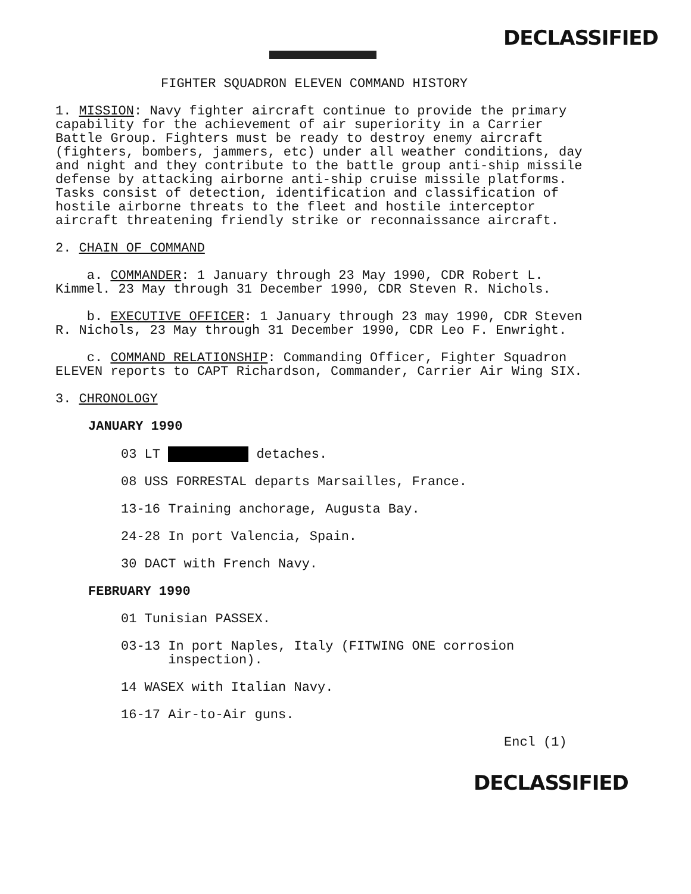DECLASSIFIED
FIGHTER SQUADRON ELEVEN COMMAND HISTORY
1. MISSION: Navy fighter aircraft continue to provide the primary capability for the achievement of air superiority in a Carrier Battle Group. Fighters must be ready to destroy enemy aircraft (fighters, bombers, jammers, etc) under all weather conditions, day and night and they contribute to the battle group anti-ship missile defense by attacking airborne anti-ship cruise missile platforms. Tasks consist of detection, identification and classification of hostile airborne threats to the fleet and hostile interceptor aircraft threatening friendly strike or reconnaissance aircraft.
2. CHAIN OF COMMAND
a. COMMANDER: 1 January through 23 May 1990, CDR Robert L. Kimmel. 23 May through 31 December 1990, CDR Steven R. Nichols.
b. EXECUTIVE OFFICER: 1 January through 23 may 1990, CDR Steven R. Nichols, 23 May through 31 December 1990, CDR Leo F. Enwright.
c. COMMAND RELATIONSHIP: Commanding Officer, Fighter Squadron ELEVEN reports to CAPT Richardson, Commander, Carrier Air Wing SIX.
3. CHRONOLOGY
JANUARY 1990
03 LT detaches.
08 USS FORRESTAL departs Marsailles, France.
13-16 Training anchorage, Augusta Bay.
24-28 In port Valencia, Spain.
30 DACT with French Navy.
FEBRUARY 1990
01 Tunisian PASSEX.
03-13 In port Naples, Italy (FITWING ONE corrosion
inspection).
14 WASEX with Italian Navy.
16-17 Air-to-Air guns.
Encl (1)
DECLASSIFIED